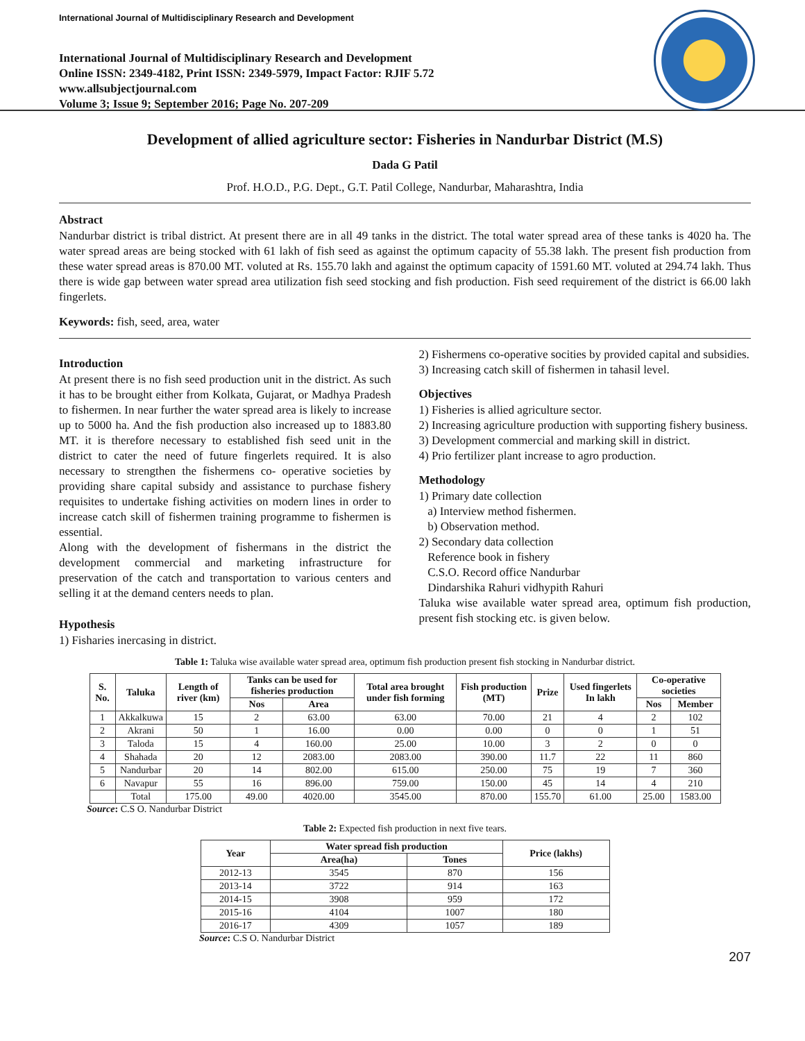International Journal of Multidisciplinary Research and Development
International Journal of Multidisciplinary Research and Development
Online ISSN: 2349-4182, Print ISSN: 2349-5979, Impact Factor: RJIF 5.72
www.allsubjectjournal.com
Volume 3; Issue 9; September 2016; Page No. 207-209
Development of allied agriculture sector: Fisheries in Nandurbar District (M.S)
Dada G Patil
Prof. H.O.D., P.G. Dept., G.T. Patil College, Nandurbar, Maharashtra, India
Abstract
Nandurbar district is tribal district. At present there are in all 49 tanks in the district. The total water spread area of these tanks is 4020 ha. The water spread areas are being stocked with 61 lakh of fish seed as against the optimum capacity of 55.38 lakh. The present fish production from these water spread areas is 870.00 MT. voluted at Rs. 155.70 lakh and against the optimum capacity of 1591.60 MT. voluted at 294.74 lakh. Thus there is wide gap between water spread area utilization fish seed stocking and fish production. Fish seed requirement of the district is 66.00 lakh fingerlets.
Keywords: fish, seed, area, water
Introduction
At present there is no fish seed production unit in the district. As such it has to be brought either from Kolkata, Gujarat, or Madhya Pradesh to fishermen. In near further the water spread area is likely to increase up to 5000 ha. And the fish production also increased up to 1883.80 MT. it is therefore necessary to established fish seed unit in the district to cater the need of future fingerlets required. It is also necessary to strengthen the fishermens co- operative societies by providing share capital subsidy and assistance to purchase fishery requisites to undertake fishing activities on modern lines in order to increase catch skill of fishermen training programme to fishermen is essential.
Along with the development of fishermans in the district the development commercial and marketing infrastructure for preservation of the catch and transportation to various centers and selling it at the demand centers needs to plan.
Hypothesis
1) Fisharies inercasing in district.
2) Fishermens co-operative socities by provided capital and subsidies.
3) Increasing catch skill of fishermen in tahasil level.
Objectives
1) Fisheries is allied agriculture sector.
2) Increasing agriculture production with supporting fishery business.
3) Development commercial and marking skill in district.
4) Prio fertilizer plant increase to agro production.
Methodology
1) Primary date collection
a) Interview method fishermen.
b) Observation method.
2) Secondary data collection
Reference book in fishery
C.S.O. Record office Nandurbar
Dindarshika Rahuri vidhypith Rahuri
Taluka wise available water spread area, optimum fish production, present fish stocking etc. is given below.
Table 1: Taluka wise available water spread area, optimum fish production present fish stocking in Nandurbar district.
| S. No. | Taluka | Length of river (km) | Tanks can be used for fisheries production | | Total area brought under fish forming | Fish production (MT) | Prize | Used fingerlets In lakh | Co-operative societies | |
| --- | --- | --- | --- | --- | --- | --- | --- | --- | --- | --- |
| | | | Nos | Area | | | | | Nos | Member |
| 1 | Akkalkuwa | 15 | 2 | 63.00 | 63.00 | 70.00 | 21 | 4 | 2 | 102 |
| 2 | Akrani | 50 | 1 | 16.00 | 0.00 | 0.00 | 0 | 0 | 1 | 51 |
| 3 | Taloda | 15 | 4 | 160.00 | 25.00 | 10.00 | 3 | 2 | 0 | 0 |
| 4 | Shahada | 20 | 12 | 2083.00 | 2083.00 | 390.00 | 11.7 | 22 | 11 | 860 |
| 5 | Nandurbar | 20 | 14 | 802.00 | 615.00 | 250.00 | 75 | 19 | 7 | 360 |
| 6 | Navapur | 55 | 16 | 896.00 | 759.00 | 150.00 | 45 | 14 | 4 | 210 |
| | Total | 175.00 | 49.00 | 4020.00 | 3545.00 | 870.00 | 155.70 | 61.00 | 25.00 | 1583.00 |
Source: C.S O. Nandurbar District
Table 2: Expected fish production in next five tears.
| Year | Water spread fish production | | Price (lakhs) |
| --- | --- | --- | --- |
| | Area(ha) | Tones | |
| 2012-13 | 3545 | 870 | 156 |
| 2013-14 | 3722 | 914 | 163 |
| 2014-15 | 3908 | 959 | 172 |
| 2015-16 | 4104 | 1007 | 180 |
| 2016-17 | 4309 | 1057 | 189 |
Source: C.S O. Nandurbar District
207